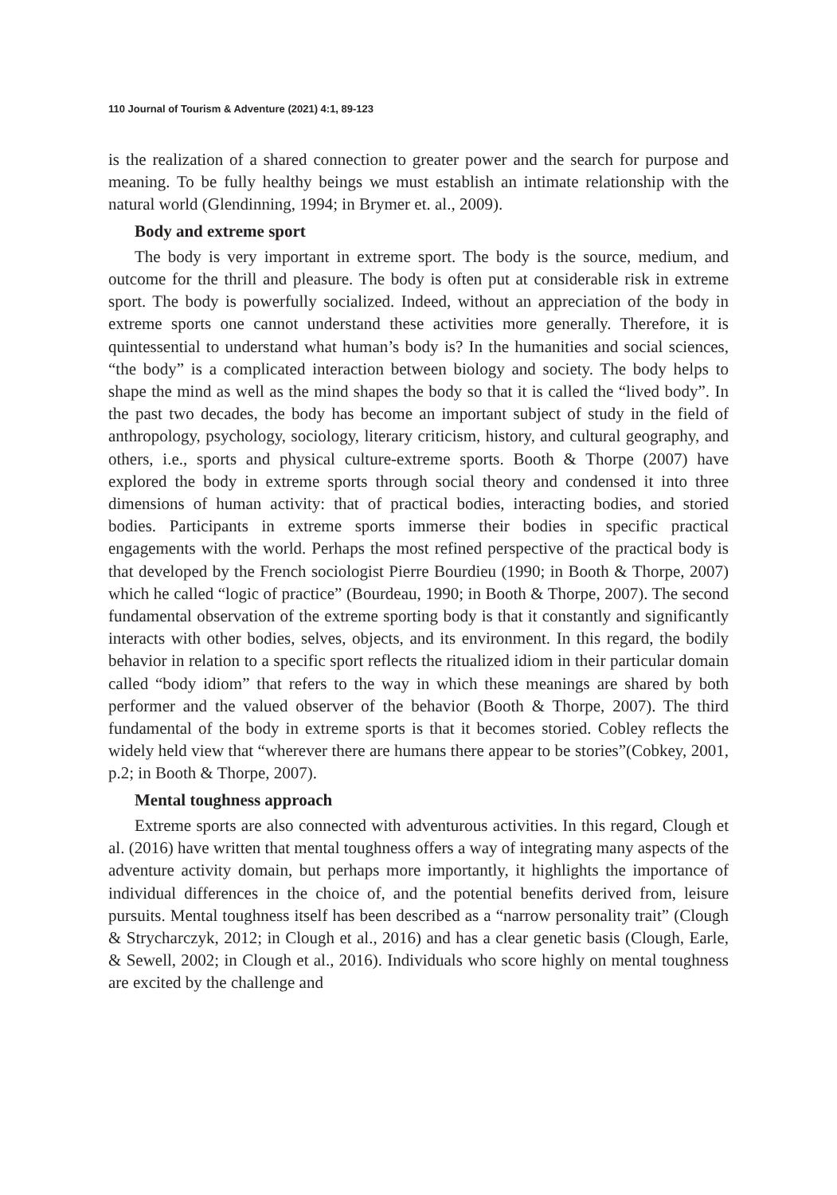110 Journal of Tourism & Adventure (2021) 4:1, 89-123
is the realization of a shared connection to greater power and the search for purpose and meaning. To be fully healthy beings we must establish an intimate relationship with the natural world (Glendinning, 1994; in Brymer et. al., 2009).
Body and extreme sport
The body is very important in extreme sport. The body is the source, medium, and outcome for the thrill and pleasure. The body is often put at considerable risk in extreme sport. The body is powerfully socialized. Indeed, without an appreciation of the body in extreme sports one cannot understand these activities more generally. Therefore, it is quintessential to understand what human’s body is? In the humanities and social sciences, “the body” is a complicated interaction between biology and society. The body helps to shape the mind as well as the mind shapes the body so that it is called the “lived body”. In the past two decades, the body has become an important subject of study in the field of anthropology, psychology, sociology, literary criticism, history, and cultural geography, and others, i.e., sports and physical culture-extreme sports. Booth & Thorpe (2007) have explored the body in extreme sports through social theory and condensed it into three dimensions of human activity: that of practical bodies, interacting bodies, and storied bodies. Participants in extreme sports immerse their bodies in specific practical engagements with the world. Perhaps the most refined perspective of the practical body is that developed by the French sociologist Pierre Bourdieu (1990; in Booth & Thorpe, 2007) which he called “logic of practice” (Bourdeau, 1990; in Booth & Thorpe, 2007). The second fundamental observation of the extreme sporting body is that it constantly and significantly interacts with other bodies, selves, objects, and its environment. In this regard, the bodily behavior in relation to a specific sport reflects the ritualized idiom in their particular domain called “body idiom” that refers to the way in which these meanings are shared by both performer and the valued observer of the behavior (Booth & Thorpe, 2007). The third fundamental of the body in extreme sports is that it becomes storied. Cobley reflects the widely held view that “wherever there are humans there appear to be stories”(Cobkey, 2001, p.2; in Booth & Thorpe, 2007).
Mental toughness approach
Extreme sports are also connected with adventurous activities. In this regard, Clough et al. (2016) have written that mental toughness offers a way of integrating many aspects of the adventure activity domain, but perhaps more importantly, it highlights the importance of individual differences in the choice of, and the potential benefits derived from, leisure pursuits. Mental toughness itself has been described as a “narrow personality trait” (Clough & Strycharczyk, 2012; in Clough et al., 2016) and has a clear genetic basis (Clough, Earle, & Sewell, 2002; in Clough et al., 2016). Individuals who score highly on mental toughness are excited by the challenge and